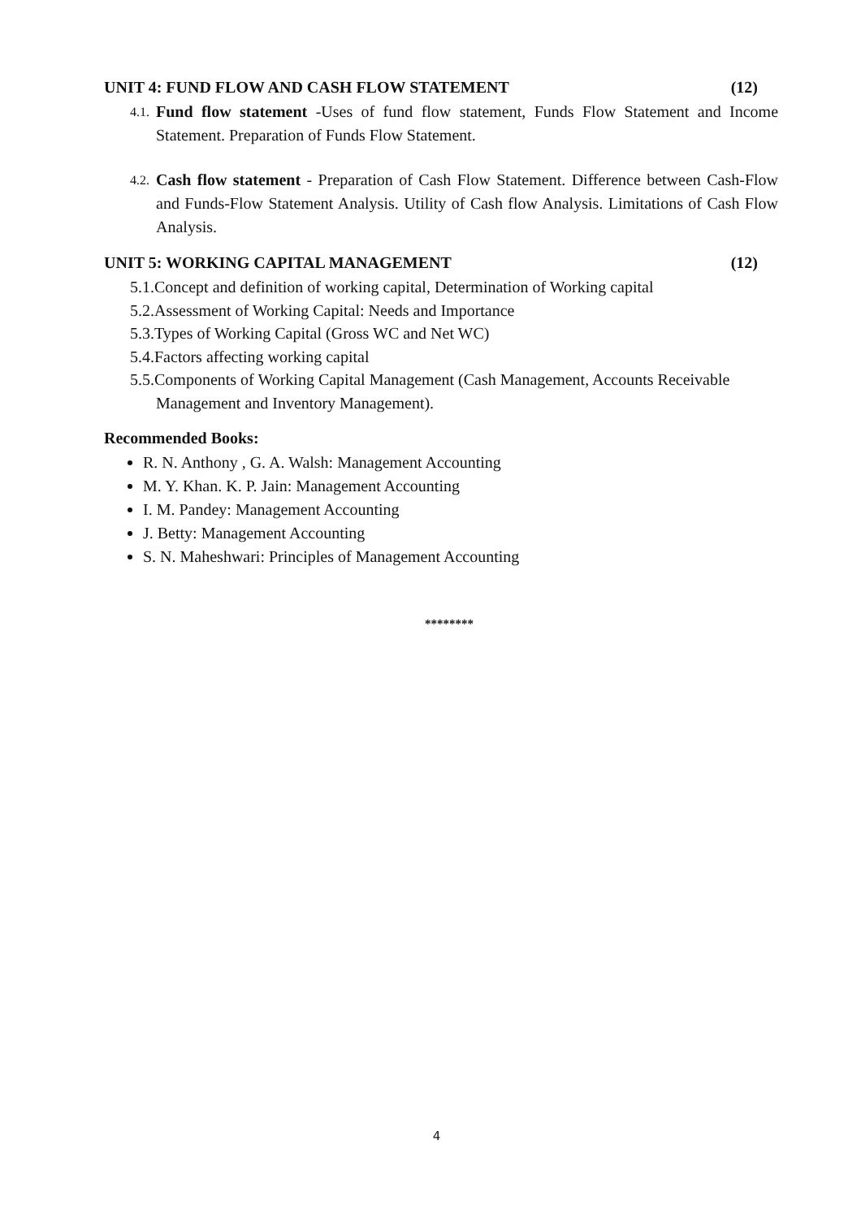UNIT 4: FUND FLOW AND CASH FLOW STATEMENT (12)
4.1. Fund flow statement -Uses of fund flow statement, Funds Flow Statement and Income Statement. Preparation of Funds Flow Statement.
4.2. Cash flow statement - Preparation of Cash Flow Statement. Difference between Cash-Flow and Funds-Flow Statement Analysis. Utility of Cash flow Analysis. Limitations of Cash Flow Analysis.
UNIT 5: WORKING CAPITAL MANAGEMENT (12)
5.1.Concept and definition of working capital, Determination of Working capital
5.2.Assessment of Working Capital: Needs and Importance
5.3.Types of Working Capital (Gross WC and Net WC)
5.4.Factors affecting working capital
5.5.Components of Working Capital Management (Cash Management, Accounts Receivable Management and Inventory Management).
Recommended Books:
R. N. Anthony , G. A. Walsh: Management Accounting
M. Y. Khan. K. P. Jain: Management Accounting
I. M. Pandey: Management Accounting
J. Betty: Management Accounting
S. N. Maheshwari: Principles of Management Accounting
********
4